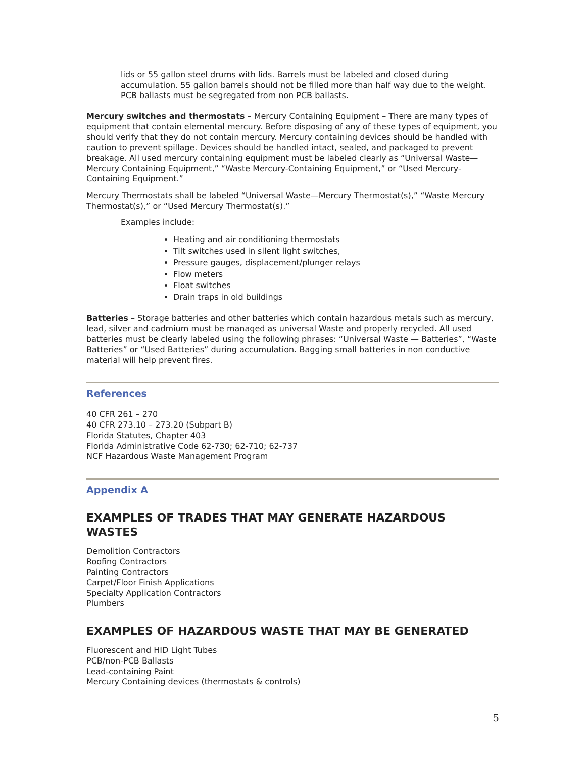lids or 55 gallon steel drums with lids. Barrels must be labeled and closed during accumulation. 55 gallon barrels should not be filled more than half way due to the weight. PCB ballasts must be segregated from non PCB ballasts.
Mercury switches and thermostats – Mercury Containing Equipment – There are many types of equipment that contain elemental mercury. Before disposing of any of these types of equipment, you should verify that they do not contain mercury. Mercury containing devices should be handled with caution to prevent spillage. Devices should be handled intact, sealed, and packaged to prevent breakage. All used mercury containing equipment must be labeled clearly as “Universal Waste—Mercury Containing Equipment,” “Waste Mercury-Containing Equipment,” or “Used Mercury-Containing Equipment.”
Mercury Thermostats shall be labeled “Universal Waste—Mercury Thermostat(s),” “Waste Mercury Thermostat(s),” or “Used Mercury Thermostat(s).”
Examples include:
Heating and air conditioning thermostats
Tilt switches used in silent light switches,
Pressure gauges, displacement/plunger relays
Flow meters
Float switches
Drain traps in old buildings
Batteries – Storage batteries and other batteries which contain hazardous metals such as mercury, lead, silver and cadmium must be managed as universal Waste and properly recycled. All used batteries must be clearly labeled using the following phrases: “Universal Waste — Batteries”, “Waste Batteries” or “Used Batteries” during accumulation. Bagging small batteries in non conductive material will help prevent fires.
References
40 CFR 261 – 270
40 CFR 273.10 – 273.20 (Subpart B)
Florida Statutes, Chapter 403
Florida Administrative Code 62-730; 62-710; 62-737
NCF Hazardous Waste Management Program
Appendix A
EXAMPLES OF TRADES THAT MAY GENERATE HAZARDOUS WASTES
Demolition Contractors
Roofing Contractors
Painting Contractors
Carpet/Floor Finish Applications
Specialty Application Contractors
Plumbers
EXAMPLES OF HAZARDOUS WASTE THAT MAY BE GENERATED
Fluorescent and HID Light Tubes
PCB/non-PCB Ballasts
Lead-containing Paint
Mercury Containing devices (thermostats & controls)
5